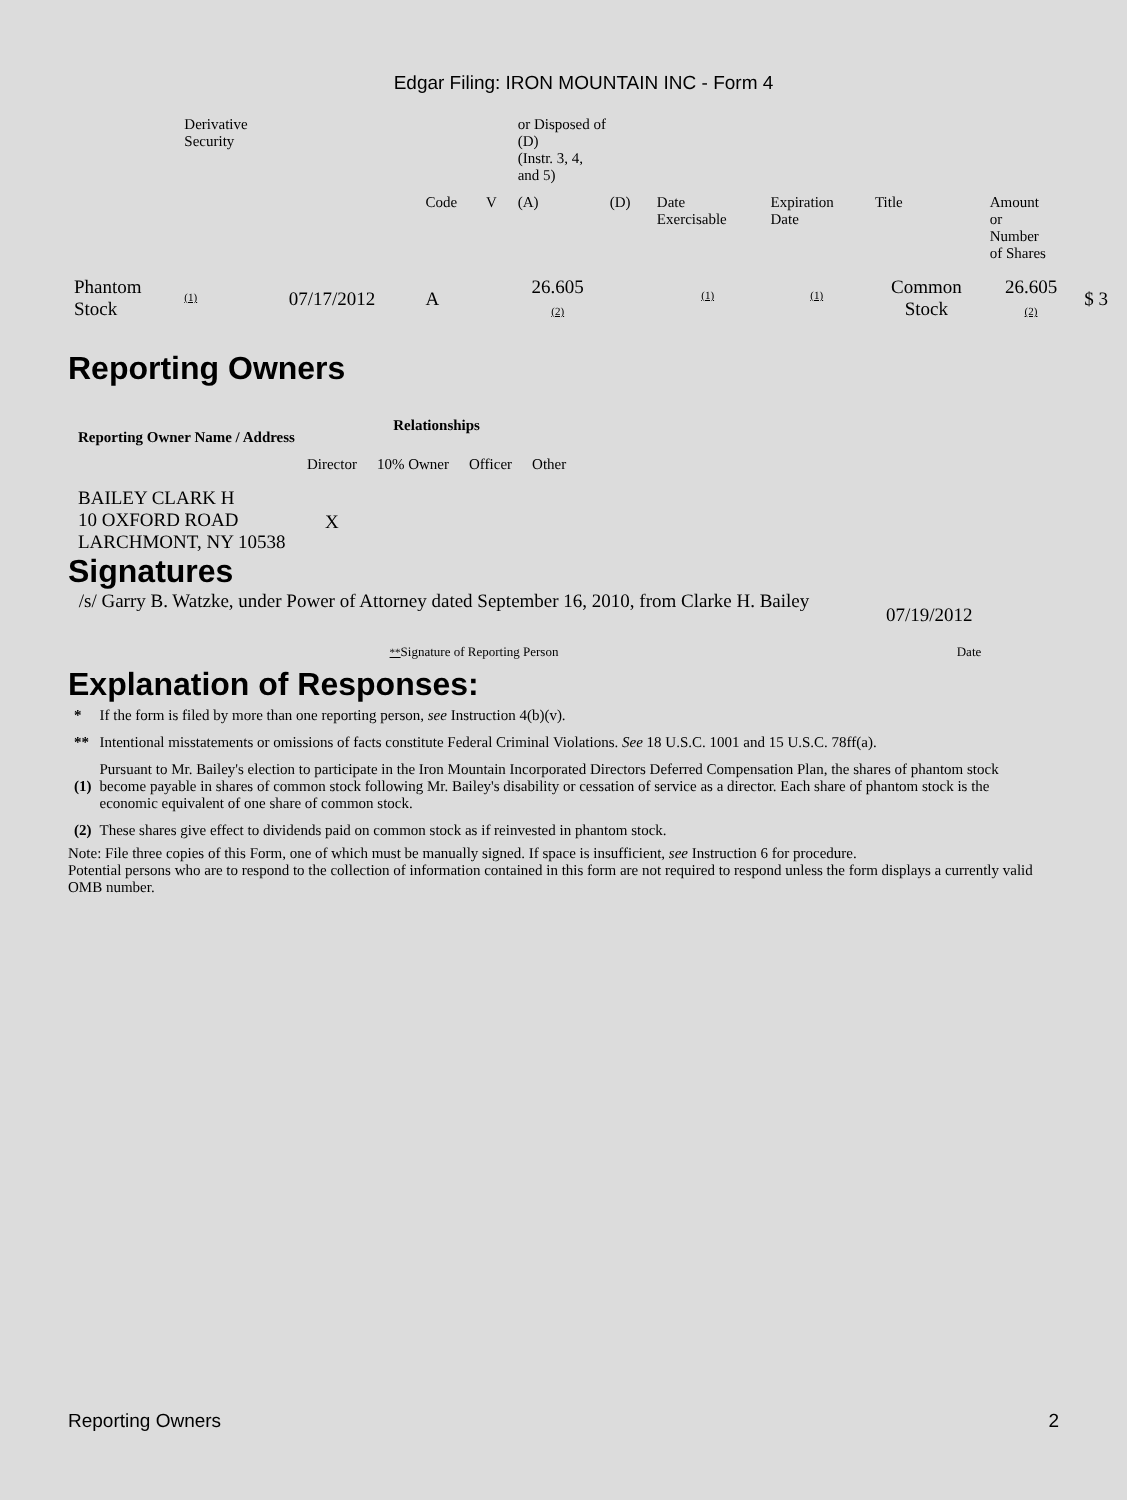Edgar Filing: IRON MOUNTAIN INC - Form 4
| | Derivative Security | | | | or Disposed of (D) (Instr. 3, 4, and 5) | | | | | | |
| | | | Code | V | (A) | (D) | Date Exercisable | Expiration Date | Title | Amount or Number of Shares | |
| Phantom Stock | (1) | 07/17/2012 | A | | 26.605 (2) | | (1) | (1) | Common Stock | 26.605 (2) | $ 3 |
Reporting Owners
| Reporting Owner Name / Address | Relationships | | | |
| --- | --- | --- | --- | --- |
| | Director | 10% Owner | Officer | Other |
| BAILEY CLARK H 10 OXFORD ROAD LARCHMONT, NY 10538 | X | | | |
Signatures
| /s/ Garry B. Watzke, under Power of Attorney dated September 16, 2010, from Clarke H. Bailey | 07/19/2012 |
| ** Signature of Reporting Person | Date |
Explanation of Responses:
| * | If the form is filed by more than one reporting person, see Instruction 4(b)(v). |
| ** | Intentional misstatements or omissions of facts constitute Federal Criminal Violations. See 18 U.S.C. 1001 and 15 U.S.C. 78ff(a). |
| (1) | Pursuant to Mr. Bailey's election to participate in the Iron Mountain Incorporated Directors Deferred Compensation Plan, the shares of phantom stock become payable in shares of common stock following Mr. Bailey's disability or cessation of service as a director. Each share of phantom stock is the economic equivalent of one share of common stock. |
| (2) | These shares give effect to dividends paid on common stock as if reinvested in phantom stock. |
Note: File three copies of this Form, one of which must be manually signed. If space is insufficient, see Instruction 6 for procedure.
Potential persons who are to respond to the collection of information contained in this form are not required to respond unless the form displays a currently valid OMB number.
Reporting Owners 2